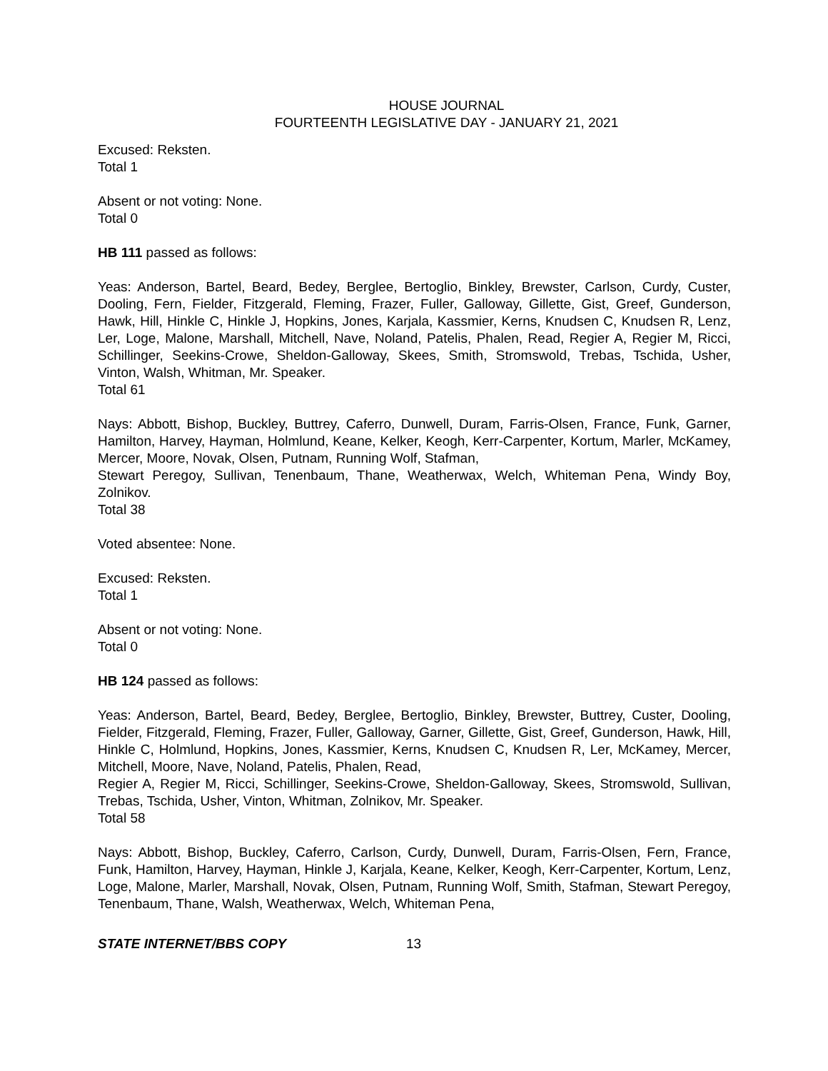HOUSE JOURNAL
FOURTEENTH LEGISLATIVE DAY - JANUARY 21, 2021
Excused: Reksten.
Total 1
Absent or not voting: None.
Total 0
HB 111 passed as follows:
Yeas: Anderson, Bartel, Beard, Bedey, Berglee, Bertoglio, Binkley, Brewster, Carlson, Curdy, Custer, Dooling, Fern, Fielder, Fitzgerald, Fleming, Frazer, Fuller, Galloway, Gillette, Gist, Greef, Gunderson, Hawk, Hill, Hinkle C, Hinkle J, Hopkins, Jones, Karjala, Kassmier, Kerns, Knudsen C, Knudsen R, Lenz, Ler, Loge, Malone, Marshall, Mitchell, Nave, Noland, Patelis, Phalen, Read, Regier A, Regier M, Ricci, Schillinger, Seekins-Crowe, Sheldon-Galloway, Skees, Smith, Stromswold, Trebas, Tschida, Usher, Vinton, Walsh, Whitman, Mr. Speaker.
Total 61
Nays: Abbott, Bishop, Buckley, Buttrey, Caferro, Dunwell, Duram, Farris-Olsen, France, Funk, Garner, Hamilton, Harvey, Hayman, Holmlund, Keane, Kelker, Keogh, Kerr-Carpenter, Kortum, Marler, McKamey, Mercer, Moore, Novak, Olsen, Putnam, Running Wolf, Stafman,
Stewart Peregoy, Sullivan, Tenenbaum, Thane, Weatherwax, Welch, Whiteman Pena, Windy Boy, Zolnikov.
Total 38
Voted absentee: None.
Excused: Reksten.
Total 1
Absent or not voting: None.
Total 0
HB 124 passed as follows:
Yeas: Anderson, Bartel, Beard, Bedey, Berglee, Bertoglio, Binkley, Brewster, Buttrey, Custer, Dooling, Fielder, Fitzgerald, Fleming, Frazer, Fuller, Galloway, Garner, Gillette, Gist, Greef, Gunderson, Hawk, Hill, Hinkle C, Holmlund, Hopkins, Jones, Kassmier, Kerns, Knudsen C, Knudsen R, Ler, McKamey, Mercer, Mitchell, Moore, Nave, Noland, Patelis, Phalen, Read,
Regier A, Regier M, Ricci, Schillinger, Seekins-Crowe, Sheldon-Galloway, Skees, Stromswold, Sullivan, Trebas, Tschida, Usher, Vinton, Whitman, Zolnikov, Mr. Speaker.
Total 58
Nays: Abbott, Bishop, Buckley, Caferro, Carlson, Curdy, Dunwell, Duram, Farris-Olsen, Fern, France, Funk, Hamilton, Harvey, Hayman, Hinkle J, Karjala, Keane, Kelker, Keogh, Kerr-Carpenter, Kortum, Lenz, Loge, Malone, Marler, Marshall, Novak, Olsen, Putnam, Running Wolf, Smith, Stafman, Stewart Peregoy, Tenenbaum, Thane, Walsh, Weatherwax, Welch, Whiteman Pena,
STATE INTERNET/BBS COPY 13